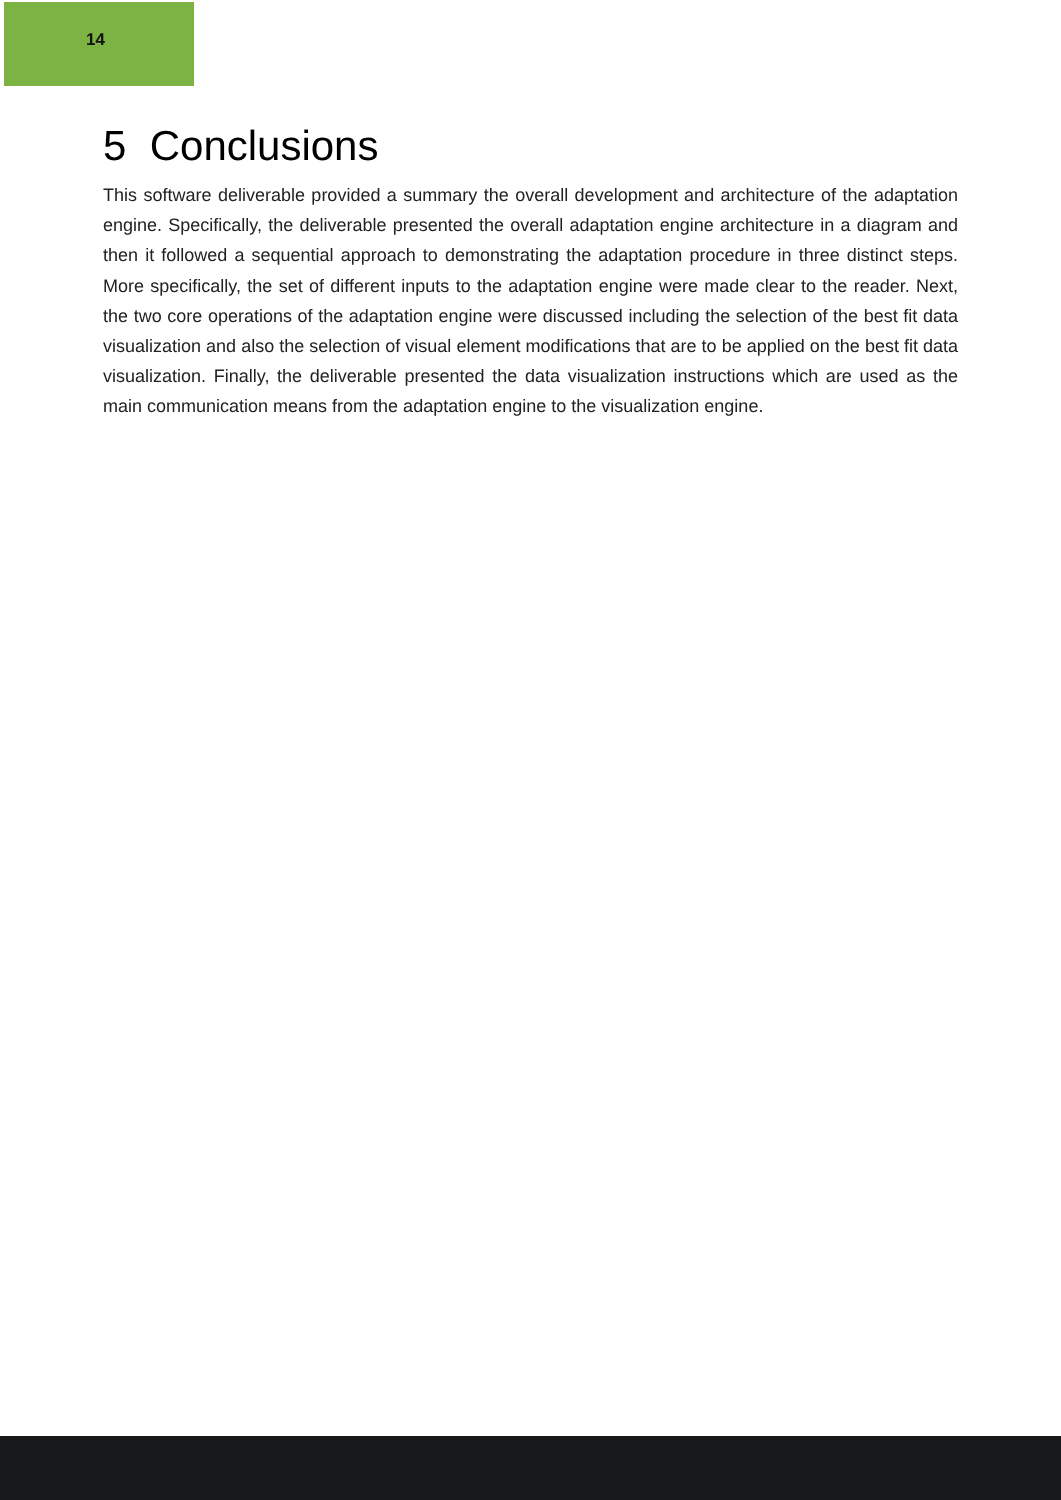14
5 Conclusions
This software deliverable provided a summary the overall development and architecture of the adaptation engine. Specifically, the deliverable presented the overall adaptation engine architecture in a diagram and then it followed a sequential approach to demonstrating the adaptation procedure in three distinct steps. More specifically, the set of different inputs to the adaptation engine were made clear to the reader. Next, the two core operations of the adaptation engine were discussed including the selection of the best fit data visualization and also the selection of visual element modifications that are to be applied on the best fit data visualization. Finally, the deliverable presented the data visualization instructions which are used as the main communication means from the adaptation engine to the visualization engine.